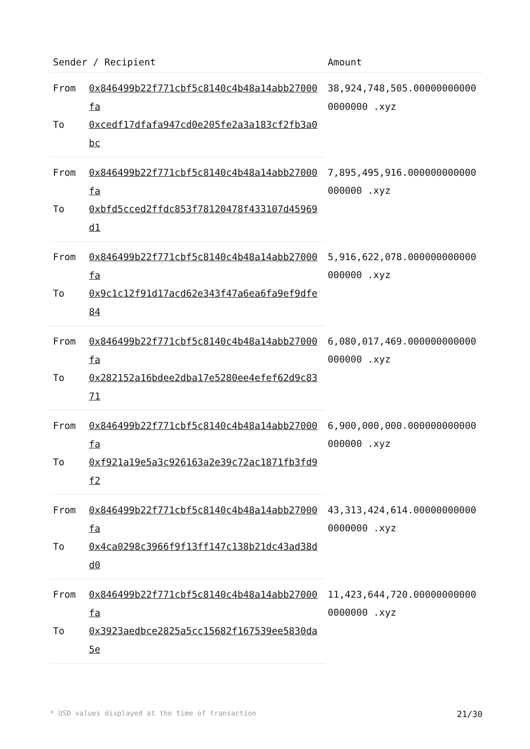| Sender / Recipient | | Amount |
| --- | --- | --- |
| From | 0x846499b22f771cbf5c8140c4b48a14abb27000fa | 38,924,748,505.000000000000000000 .xyz |
| To | 0xcedf17dfafa947cd0e205fe2a3a183cf2fb3a0bc | |
| From | 0x846499b22f771cbf5c8140c4b48a14abb27000fa | 7,895,495,916.000000000000000000 .xyz |
| To | 0xbfd5cced2ffdc853f78120478f433107d45969d1 | |
| From | 0x846499b22f771cbf5c8140c4b48a14abb27000fa | 5,916,622,078.000000000000000000 .xyz |
| To | 0x9c1c12f91d17acd62e343f47a6ea6fa9ef9dfe84 | |
| From | 0x846499b22f771cbf5c8140c4b48a14abb27000fa | 6,080,017,469.000000000000000000 .xyz |
| To | 0x282152a16bdee2dba17e5280ee4efef62d9c8371 | |
| From | 0x846499b22f771cbf5c8140c4b48a14abb27000fa | 6,900,000,000.000000000000000000 .xyz |
| To | 0xf921a19e5a3c926163a2e39c72ac1871fb3fd9f2 | |
| From | 0x846499b22f771cbf5c8140c4b48a14abb27000fa | 43,313,424,614.000000000000000000 .xyz |
| To | 0x4ca0298c3966f9f13ff147c138b21dc43ad38dd0 | |
| From | 0x846499b22f771cbf5c8140c4b48a14abb27000fa | 11,423,644,720.000000000000000000 .xyz |
| To | 0x3923aedbce2825a5cc15682f167539ee5830da5e | |
* USD values displayed at the time of transaction 21/30